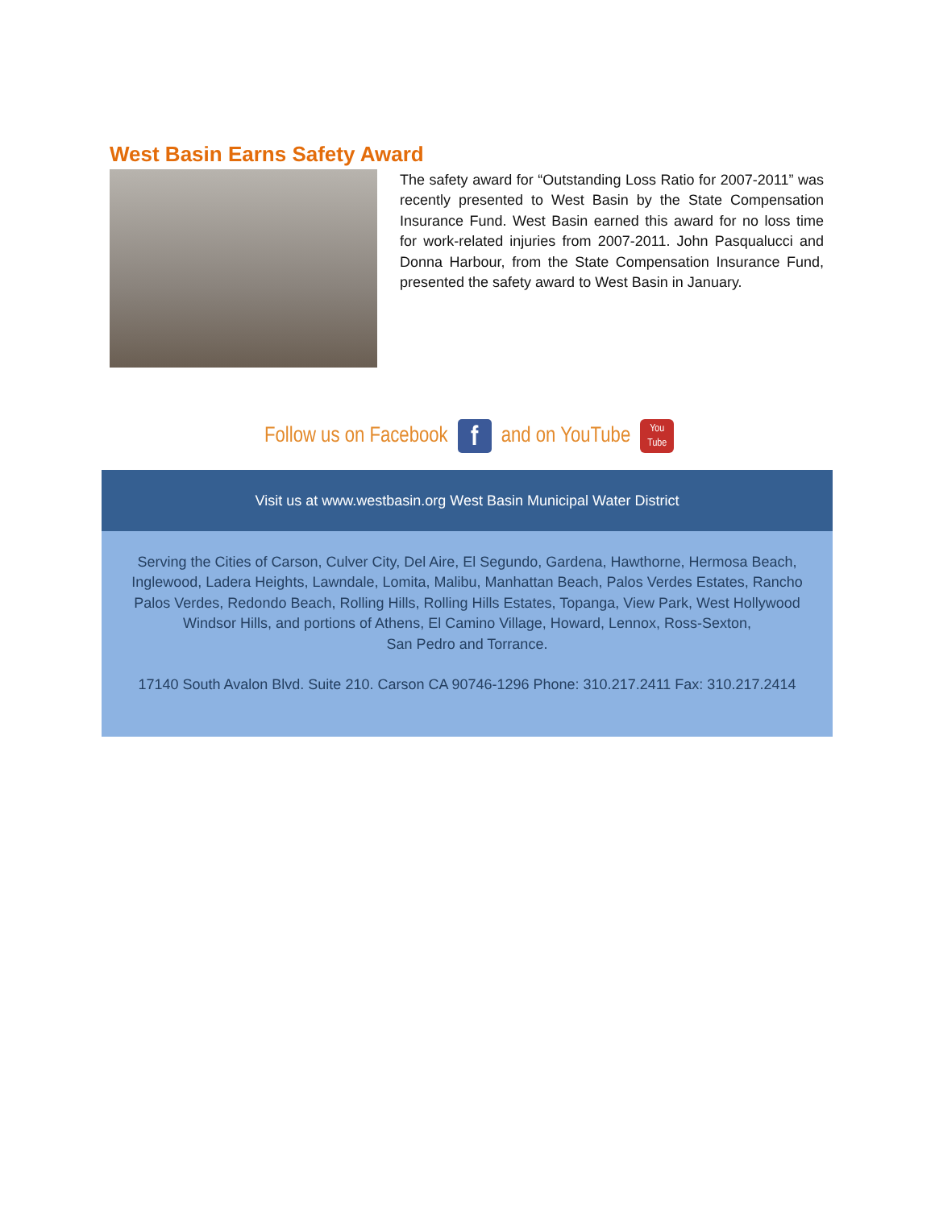West Basin Earns Safety Award
The safety award for “Outstanding Loss Ratio for 2007-2011” was recently presented to West Basin by the State Compensation Insurance Fund. West Basin earned this award for no loss time for work-related injuries from 2007-2011. John Pasqualucci and Donna Harbour, from the State Compensation Insurance Fund, presented the safety award to West Basin in January.
Follow us on Facebook
f
and on YouTube
You
Tube
Visit us at www.westbasin.org West Basin Municipal Water District
Serving the Cities of Carson, Culver City, Del Aire, El Segundo, Gardena, Hawthorne, Hermosa Beach,
Inglewood, Ladera Heights, Lawndale, Lomita, Malibu, Manhattan Beach, Palos Verdes Estates, Rancho
Palos Verdes, Redondo Beach, Rolling Hills, Rolling Hills Estates, Topanga, View Park, West Hollywood
Windsor Hills, and portions of Athens, El Camino Village, Howard, Lennox, Ross-Sexton,
San Pedro and Torrance.
17140 South Avalon Blvd. Suite 210. Carson CA 90746-1296 Phone: 310.217.2411 Fax: 310.217.2414